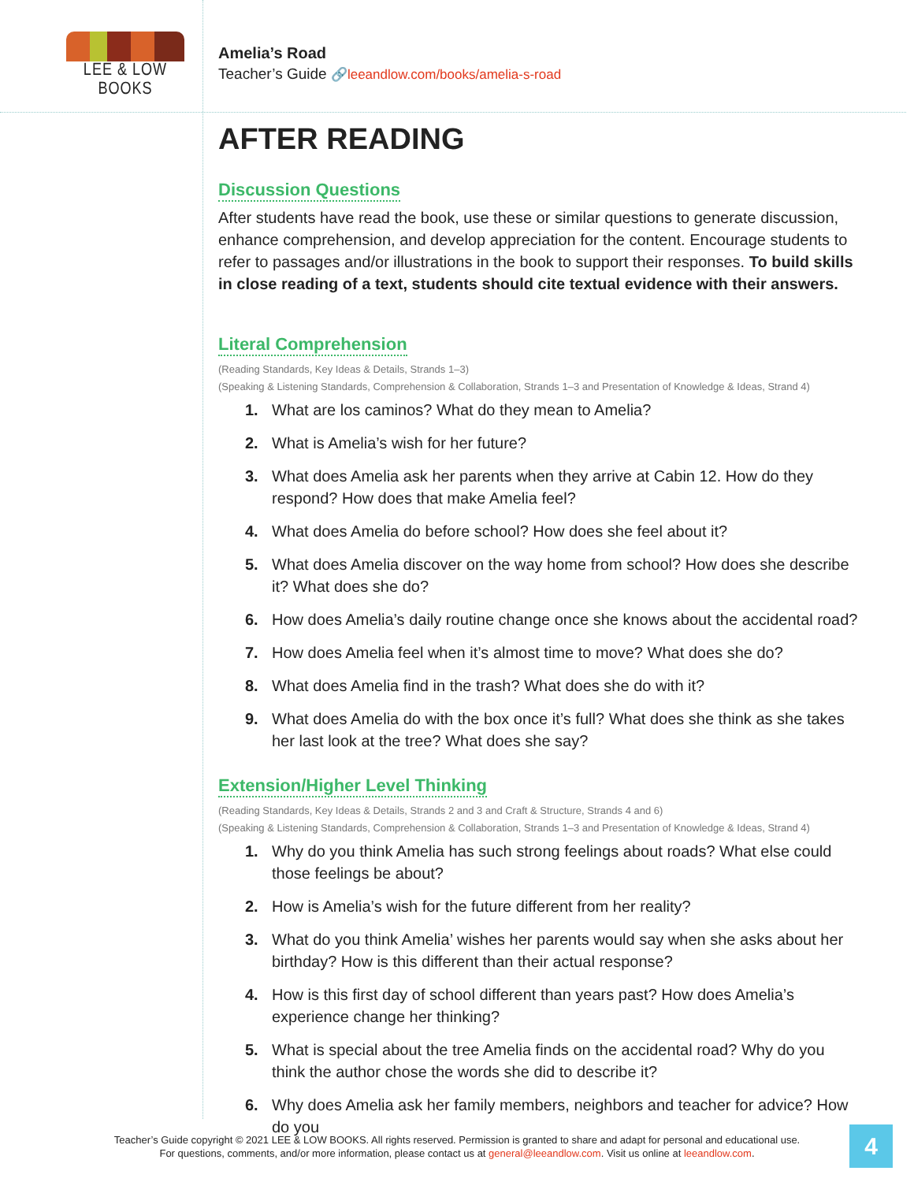LEE & LOW BOOKS
Amelia’s Road
Teacher’s Guide 🔗leeandlow.com/books/amelia-s-road
AFTER READING
Discussion Questions
After students have read the book, use these or similar questions to generate discussion, enhance comprehension, and develop appreciation for the content. Encourage students to refer to passages and/or illustrations in the book to support their responses. To build skills in close reading of a text, students should cite textual evidence with their answers.
Literal Comprehension
(Reading Standards, Key Ideas & Details, Strands 1–3)
(Speaking & Listening Standards, Comprehension & Collaboration, Strands 1–3 and Presentation of Knowledge & Ideas, Strand 4)
1. What are los caminos? What do they mean to Amelia?
2. What is Amelia’s wish for her future?
3. What does Amelia ask her parents when they arrive at Cabin 12. How do they respond? How does that make Amelia feel?
4. What does Amelia do before school? How does she feel about it?
5. What does Amelia discover on the way home from school? How does she describe it? What does she do?
6. How does Amelia’s daily routine change once she knows about the accidental road?
7. How does Amelia feel when it’s almost time to move? What does she do?
8. What does Amelia find in the trash? What does she do with it?
9. What does Amelia do with the box once it’s full? What does she think as she takes her last look at the tree? What does she say?
Extension/Higher Level Thinking
(Reading Standards, Key Ideas & Details, Strands 2 and 3 and Craft & Structure, Strands 4 and 6)
(Speaking & Listening Standards, Comprehension & Collaboration, Strands 1–3 and Presentation of Knowledge & Ideas, Strand 4)
1. Why do you think Amelia has such strong feelings about roads? What else could those feelings be about?
2. How is Amelia’s wish for the future different from her reality?
3. What do you think Amelia’ wishes her parents would say when she asks about her birthday? How is this different than their actual response?
4. How is this first day of school different than years past? How does Amelia’s experience change her thinking?
5. What is special about the tree Amelia finds on the accidental road? Why do you think the author chose the words she did to describe it?
6. Why does Amelia ask her family members, neighbors and teacher for advice? How do you
Teacher’s Guide copyright © 2021 LEE & LOW BOOKS. All rights reserved. Permission is granted to share and adapt for personal and educational use.
For questions, comments, and/or more information, please contact us at general@leeandlow.com. Visit us online at leeandlow.com.
4